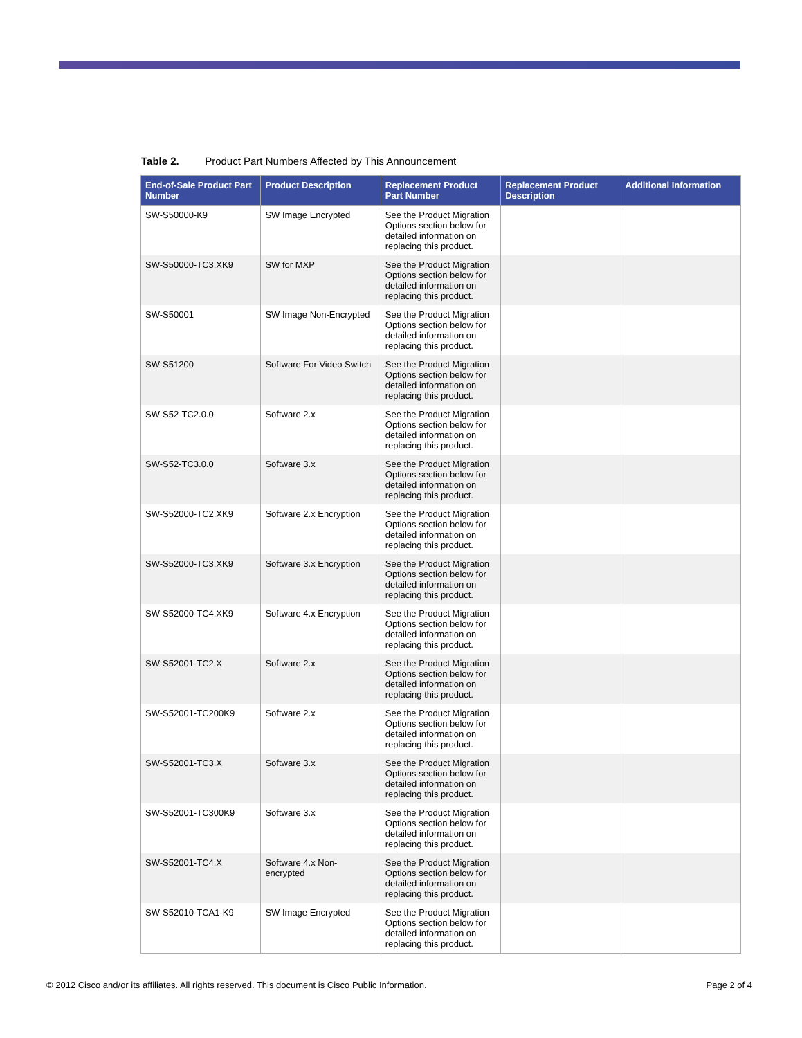Table 2. Product Part Numbers Affected by This Announcement
| End-of-Sale Product Part Number | Product Description | Replacement Product Part Number | Replacement Product Description | Additional Information |
| --- | --- | --- | --- | --- |
| SW-S50000-K9 | SW Image Encrypted | See the Product Migration Options section below for detailed information on replacing this product. | | |
| SW-S50000-TC3.XK9 | SW for MXP | See the Product Migration Options section below for detailed information on replacing this product. | | |
| SW-S50001 | SW Image Non-Encrypted | See the Product Migration Options section below for detailed information on replacing this product. | | |
| SW-S51200 | Software For Video Switch | See the Product Migration Options section below for detailed information on replacing this product. | | |
| SW-S52-TC2.0.0 | Software 2.x | See the Product Migration Options section below for detailed information on replacing this product. | | |
| SW-S52-TC3.0.0 | Software 3.x | See the Product Migration Options section below for detailed information on replacing this product. | | |
| SW-S52000-TC2.XK9 | Software 2.x Encryption | See the Product Migration Options section below for detailed information on replacing this product. | | |
| SW-S52000-TC3.XK9 | Software 3.x Encryption | See the Product Migration Options section below for detailed information on replacing this product. | | |
| SW-S52000-TC4.XK9 | Software 4.x Encryption | See the Product Migration Options section below for detailed information on replacing this product. | | |
| SW-S52001-TC2.X | Software 2.x | See the Product Migration Options section below for detailed information on replacing this product. | | |
| SW-S52001-TC200K9 | Software 2.x | See the Product Migration Options section below for detailed information on replacing this product. | | |
| SW-S52001-TC3.X | Software 3.x | See the Product Migration Options section below for detailed information on replacing this product. | | |
| SW-S52001-TC300K9 | Software 3.x | See the Product Migration Options section below for detailed information on replacing this product. | | |
| SW-S52001-TC4.X | Software 4.x Non-encrypted | See the Product Migration Options section below for detailed information on replacing this product. | | |
| SW-S52010-TCA1-K9 | SW Image Encrypted | See the Product Migration Options section below for detailed information on replacing this product. | | |
© 2012 Cisco and/or its affiliates. All rights reserved. This document is Cisco Public Information. Page 2 of 4